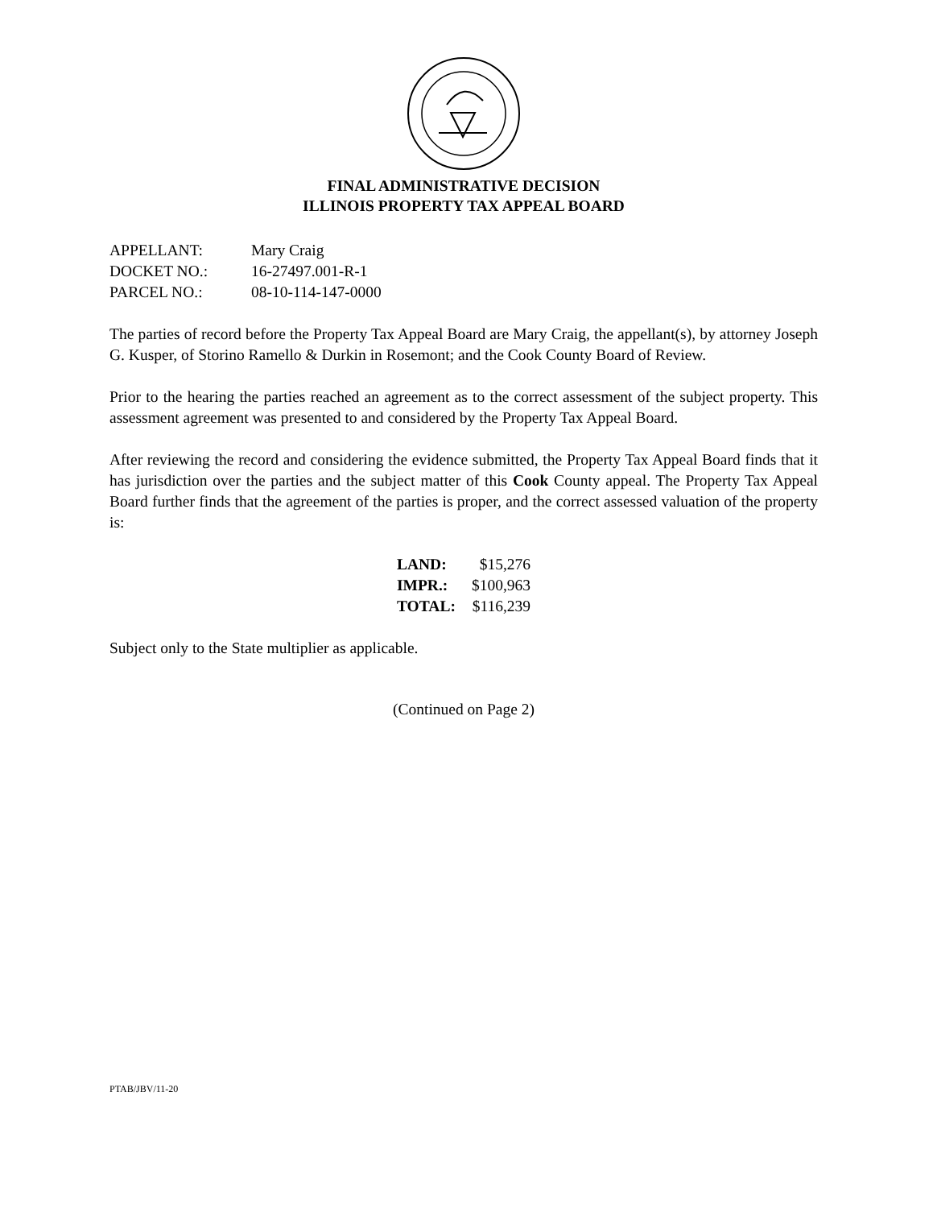FINAL ADMINISTRATIVE DECISION
ILLINOIS PROPERTY TAX APPEAL BOARD
| APPELLANT: | Mary Craig |
| DOCKET NO.: | 16-27497.001-R-1 |
| PARCEL NO.: | 08-10-114-147-0000 |
The parties of record before the Property Tax Appeal Board are Mary Craig, the appellant(s), by attorney Joseph G. Kusper, of Storino Ramello & Durkin in Rosemont; and the Cook County Board of Review.
Prior to the hearing the parties reached an agreement as to the correct assessment of the subject property. This assessment agreement was presented to and considered by the Property Tax Appeal Board.
After reviewing the record and considering the evidence submitted, the Property Tax Appeal Board finds that it has jurisdiction over the parties and the subject matter of this Cook County appeal. The Property Tax Appeal Board further finds that the agreement of the parties is proper, and the correct assessed valuation of the property is:
| LAND: | $15,276 |
| IMPR.: | $100,963 |
| TOTAL: | $116,239 |
Subject only to the State multiplier as applicable.
(Continued on Page 2)
PTAB/JBV/11-20